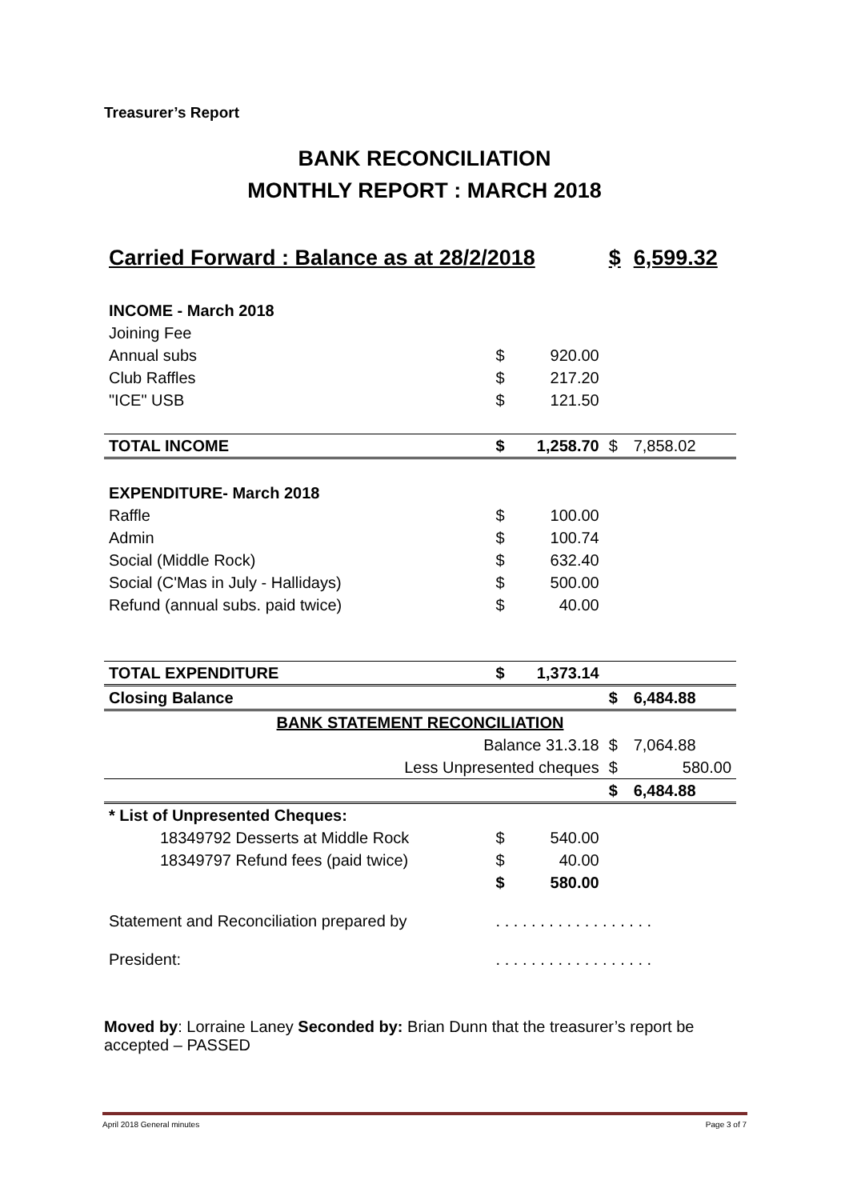Treasurer’s Report
BANK RECONCILIATION
MONTHLY REPORT : MARCH 2018
| Carried Forward : Balance as at 28/2/2018 | | | $ | 6,599.32 |
| INCOME - March 2018 | | | | |
| Joining Fee | | | | |
| Annual subs | $ | 920.00 | | |
| Club Raffles | $ | 217.20 | | |
| "ICE" USB | $ | 121.50 | | |
| TOTAL INCOME | $ | 1,258.70 | $ | 7,858.02 |
| EXPENDITURE- March 2018 | | | | |
| Raffle | $ | 100.00 | | |
| Admin | $ | 100.74 | | |
| Social (Middle Rock) | $ | 632.40 | | |
| Social (C'Mas in July - Hallidays) | $ | 500.00 | | |
| Refund (annual subs. paid twice) | $ | 40.00 | | |
| TOTAL EXPENDITURE | $ | 1,373.14 | | |
| Closing Balance | | | $ | 6,484.88 |
| BANK STATEMENT RECONCILIATION | | | | |
| Balance 31.3.18 | | | $ | 7,064.88 |
| Less Unpresented cheques | | | $ | 580.00 |
| | | | $ | 6,484.88 |
| * List of Unpresented Cheques: | | | | |
| 18349792 Desserts at Middle Rock | $ | 540.00 | | |
| 18349797 Refund fees (paid twice) | $ | 40.00 | | |
| | $ | 580.00 | | |
| Statement and Reconciliation prepared by | . . . . . . . . . . . . . . . . . . | | | |
| President: | . . . . . . . . . . . . . . . . . . | | | |
Moved by: Lorraine Laney Seconded by: Brian Dunn that the treasurer’s report be accepted – PASSED
April 2018 General minutes Page 3 of 7